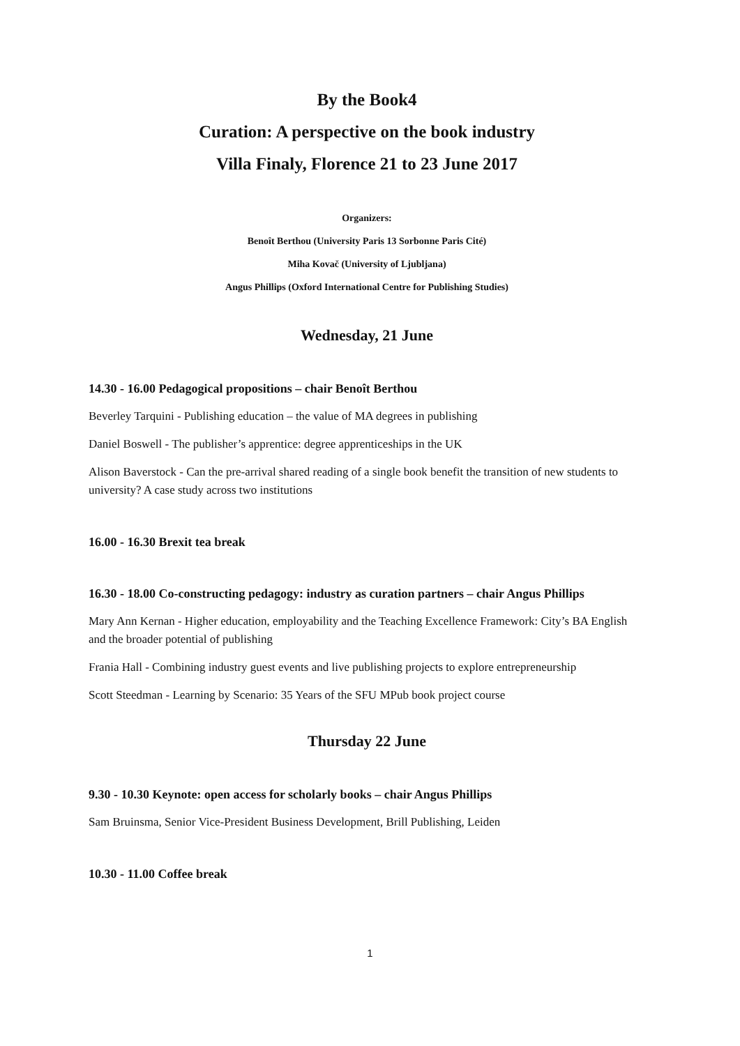By the Book4
Curation: A perspective on the book industry
Villa Finaly, Florence 21 to 23 June 2017
Organizers:
Benoît Berthou (University Paris 13 Sorbonne Paris Cité)
Miha Kovač (University of Ljubljana)
Angus Phillips (Oxford International Centre for Publishing Studies)
Wednesday, 21 June
14.30 - 16.00 Pedagogical propositions – chair Benoît Berthou
Beverley Tarquini - Publishing education – the value of MA degrees in publishing
Daniel Boswell - The publisher’s apprentice: degree apprenticeships in the UK
Alison Baverstock - Can the pre-arrival shared reading of a single book benefit the transition of new students to university? A case study across two institutions
16.00 - 16.30 Brexit tea break
16.30 - 18.00 Co-constructing pedagogy: industry as curation partners – chair Angus Phillips
Mary Ann Kernan - Higher education, employability and the Teaching Excellence Framework: City’s BA English and the broader potential of publishing
Frania Hall - Combining industry guest events and live publishing projects to explore entrepreneurship
Scott Steedman - Learning by Scenario: 35 Years of the SFU MPub book project course
Thursday 22 June
9.30 - 10.30 Keynote: open access for scholarly books – chair Angus Phillips
Sam Bruinsma, Senior Vice-President Business Development, Brill Publishing, Leiden
10.30 - 11.00 Coffee break
1